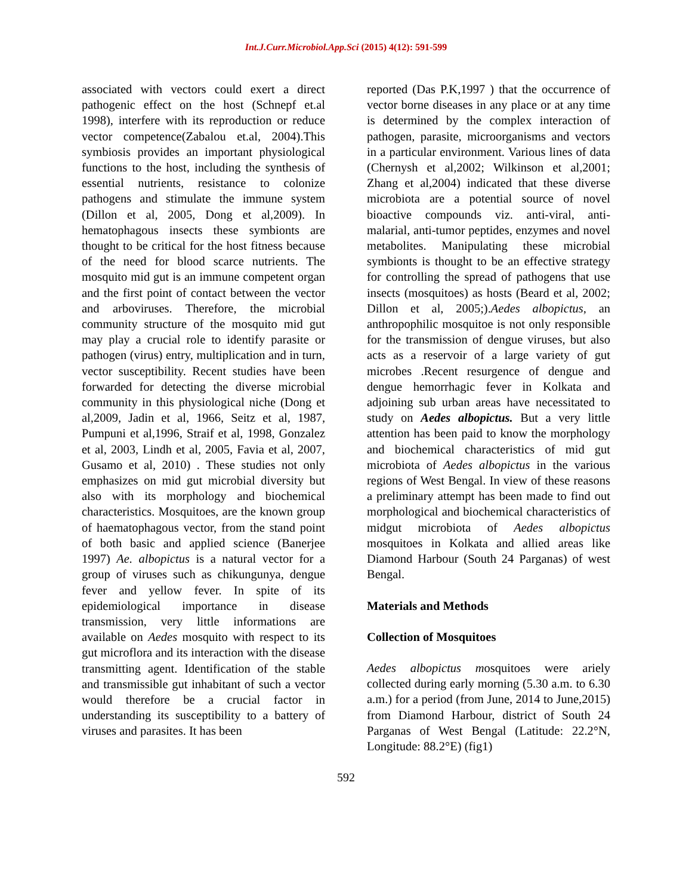Int.J.Curr.Microbiol.App.Sci (2015) 4(12): 591-599
associated with vectors could exert a direct pathogenic effect on the host (Schnepf et.al 1998), interfere with its reproduction or reduce vector competence(Zabalou et.al, 2004).This symbiosis provides an important physiological functions to the host, including the synthesis of essential nutrients, resistance to colonize pathogens and stimulate the immune system (Dillon et al, 2005, Dong et al,2009). In hematophagous insects these symbionts are thought to be critical for the host fitness because of the need for blood scarce nutrients. The mosquito mid gut is an immune competent organ and the first point of contact between the vector and arboviruses. Therefore, the microbial community structure of the mosquito mid gut may play a crucial role to identify parasite or pathogen (virus) entry, multiplication and in turn, vector susceptibility. Recent studies have been forwarded for detecting the diverse microbial community in this physiological niche (Dong et al,2009, Jadin et al, 1966, Seitz et al, 1987, Pumpuni et al,1996, Straif et al, 1998, Gonzalez et al, 2003, Lindh et al, 2005, Favia et al, 2007, Gusamo et al, 2010) . These studies not only emphasizes on mid gut microbial diversity but also with its morphology and biochemical characteristics. Mosquitoes, are the known group of haematophagous vector, from the stand point of both basic and applied science (Banerjee 1997) Ae. albopictus is a natural vector for a group of viruses such as chikungunya, dengue fever and yellow fever. In spite of its epidemiological importance in disease transmission, very little informations are available on Aedes mosquito with respect to its gut microflora and its interaction with the disease transmitting agent. Identification of the stable and transmissible gut inhabitant of such a vector would therefore be a crucial factor in understanding its susceptibility to a battery of viruses and parasites. It has been
reported (Das P.K,1997 ) that the occurrence of vector borne diseases in any place or at any time is determined by the complex interaction of pathogen, parasite, microorganisms and vectors in a particular environment. Various lines of data (Chernysh et al,2002; Wilkinson et al,2001; Zhang et al,2004) indicated that these diverse microbiota are a potential source of novel bioactive compounds viz. anti-viral, anti-malarial, anti-tumor peptides, enzymes and novel metabolites. Manipulating these microbial symbionts is thought to be an effective strategy for controlling the spread of pathogens that use insects (mosquitoes) as hosts (Beard et al, 2002; Dillon et al, 2005;).Aedes albopictus, an anthropophilic mosquitoe is not only responsible for the transmission of dengue viruses, but also acts as a reservoir of a large variety of gut microbes .Recent resurgence of dengue and dengue hemorrhagic fever in Kolkata and adjoining sub urban areas have necessitated to study on Aedes albopictus. But a very little attention has been paid to know the morphology and biochemical characteristics of mid gut microbiota of Aedes albopictus in the various regions of West Bengal. In view of these reasons a preliminary attempt has been made to find out morphological and biochemical characteristics of midgut microbiota of Aedes albopictus mosquitoes in Kolkata and allied areas like Diamond Harbour (South 24 Parganas) of west Bengal.
Materials and Methods
Collection of Mosquitoes
Aedes albopictus mosquitoes were ariely collected during early morning (5.30 a.m. to 6.30 a.m.) for a period (from June, 2014 to June,2015) from Diamond Harbour, district of South 24 Parganas of West Bengal (Latitude: 22.2°N, Longitude: 88.2°E) (fig1)
592